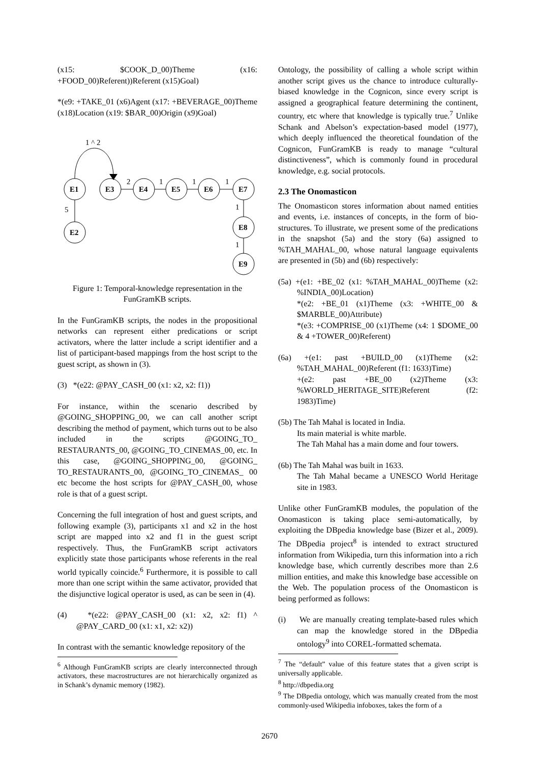(x15: $COOK_D_00)Theme (x16: +FOOD_00)Referent))Referent (x15)Goal)
*(e9: +TAKE_01 (x6)Agent (x17: +BEVERAGE_00)Theme (x18)Location (x19: $BAR_00)Origin (x9)Goal)
E1
E3
E4
E5
E6
E7
E2
E8
E9
1 ^ 2
2
1
1
1
5
1
1
Figure 1: Temporal-knowledge representation in the FunGramKB scripts.
In the FunGramKB scripts, the nodes in the propositional networks can represent either predications or script activators, where the latter include a script identifier and a list of participant-based mappings from the host script to the guest script, as shown in (3).
(3) *(e22: @PAY_CASH_00 (x1: x2, x2: f1))
For instance, within the scenario described by @GOING_SHOPPING_00, we can call another script describing the method of payment, which turns out to be also included in the scripts @GOING_TO_ RESTAURANTS_00, @GOING_TO_CINEMAS_00, etc. In this case, @GOING_SHOPPING_00, @GOING_ TO_RESTAURANTS_00, @GOING_TO_CINEMAS_ 00 etc become the host scripts for @PAY_CASH_00, whose role is that of a guest script.
Concerning the full integration of host and guest scripts, and following example (3), participants x1 and x2 in the host script are mapped into x2 and f1 in the guest script respectively. Thus, the FunGramKB script activators explicitly state those participants whose referents in the real world typically coincide.<sup>6</sup> Furthermore, it is possible to call more than one script within the same activator, provided that the disjunctive logical operator is used, as can be seen in (4).
(4) *(e22: @PAY_CASH_00 (x1: x2, x2: f1) ^ @PAY_CARD_00 (x1: x1, x2: x2))
In contrast with the semantic knowledge repository of the
<sup>6</sup> Although FunGramKB scripts are clearly interconnected through activators, these macrostructures are not hierarchically organized as in Schank’s dynamic memory (1982).
Ontology, the possibility of calling a whole script within another script gives us the chance to introduce culturally-biased knowledge in the Cognicon, since every script is assigned a geographical feature determining the continent, country, etc where that knowledge is typically true.<sup>7</sup> Unlike Schank and Abelson’s expectation-based model (1977), which deeply influenced the theoretical foundation of the Cognicon, FunGramKB is ready to manage “cultural distinctiveness”, which is commonly found in procedural knowledge, e.g. social protocols.
2.3 The Onomasticon
The Onomasticon stores information about named entities and events, i.e. instances of concepts, in the form of bio-structures. To illustrate, we present some of the predications in the snapshot (5a) and the story (6a) assigned to %TAH_MAHAL_00, whose natural language equivalents are presented in (5b) and (6b) respectively:
(5a) +(e1: +BE_02 (x1: %TAH_MAHAL_00)Theme (x2: %INDIA_00)Location)
*(e2: +BE_01 (x1)Theme (x3: +WHITE_00 & $MARBLE_00)Attribute)
*(e3: +COMPRISE_00 (x1)Theme (x4: 1 $DOME_00 & 4 +TOWER_00)Referent)
(6a) +(e1: past +BUILD_00 (x1)Theme (x2: %TAH_MAHAL_00)Referent (f1: 1633)Time)
+(e2: past +BE_00 (x2)Theme (x3: %WORLD_HERITAGE_SITE)Referent (f2: 1983)Time)
(5b) The Tah Mahal is located in India.
Its main material is white marble.
The Tah Mahal has a main dome and four towers.
(6b) The Tah Mahal was built in 1633.
The Tah Mahal became a UNESCO World Heritage site in 1983.
Unlike other FunGramKB modules, the population of the Onomasticon is taking place semi-automatically, by exploiting the DBpedia knowledge base (Bizer et al., 2009). The DBpedia project<sup>8</sup> is intended to extract structured information from Wikipedia, turn this information into a rich knowledge base, which currently describes more than 2.6 million entities, and make this knowledge base accessible on the Web. The population process of the Onomasticon is being performed as follows:
(i) We are manually creating template-based rules which can map the knowledge stored in the DBpedia ontology<sup>9</sup> into COREL-formatted schemata.
<sup>7</sup> The “default” value of this feature states that a given script is universally applicable.
<sup>8</sup> http://dbpedia.org
<sup>9</sup> The DBpedia ontology, which was manually created from the most commonly-used Wikipedia infoboxes, takes the form of a
2670